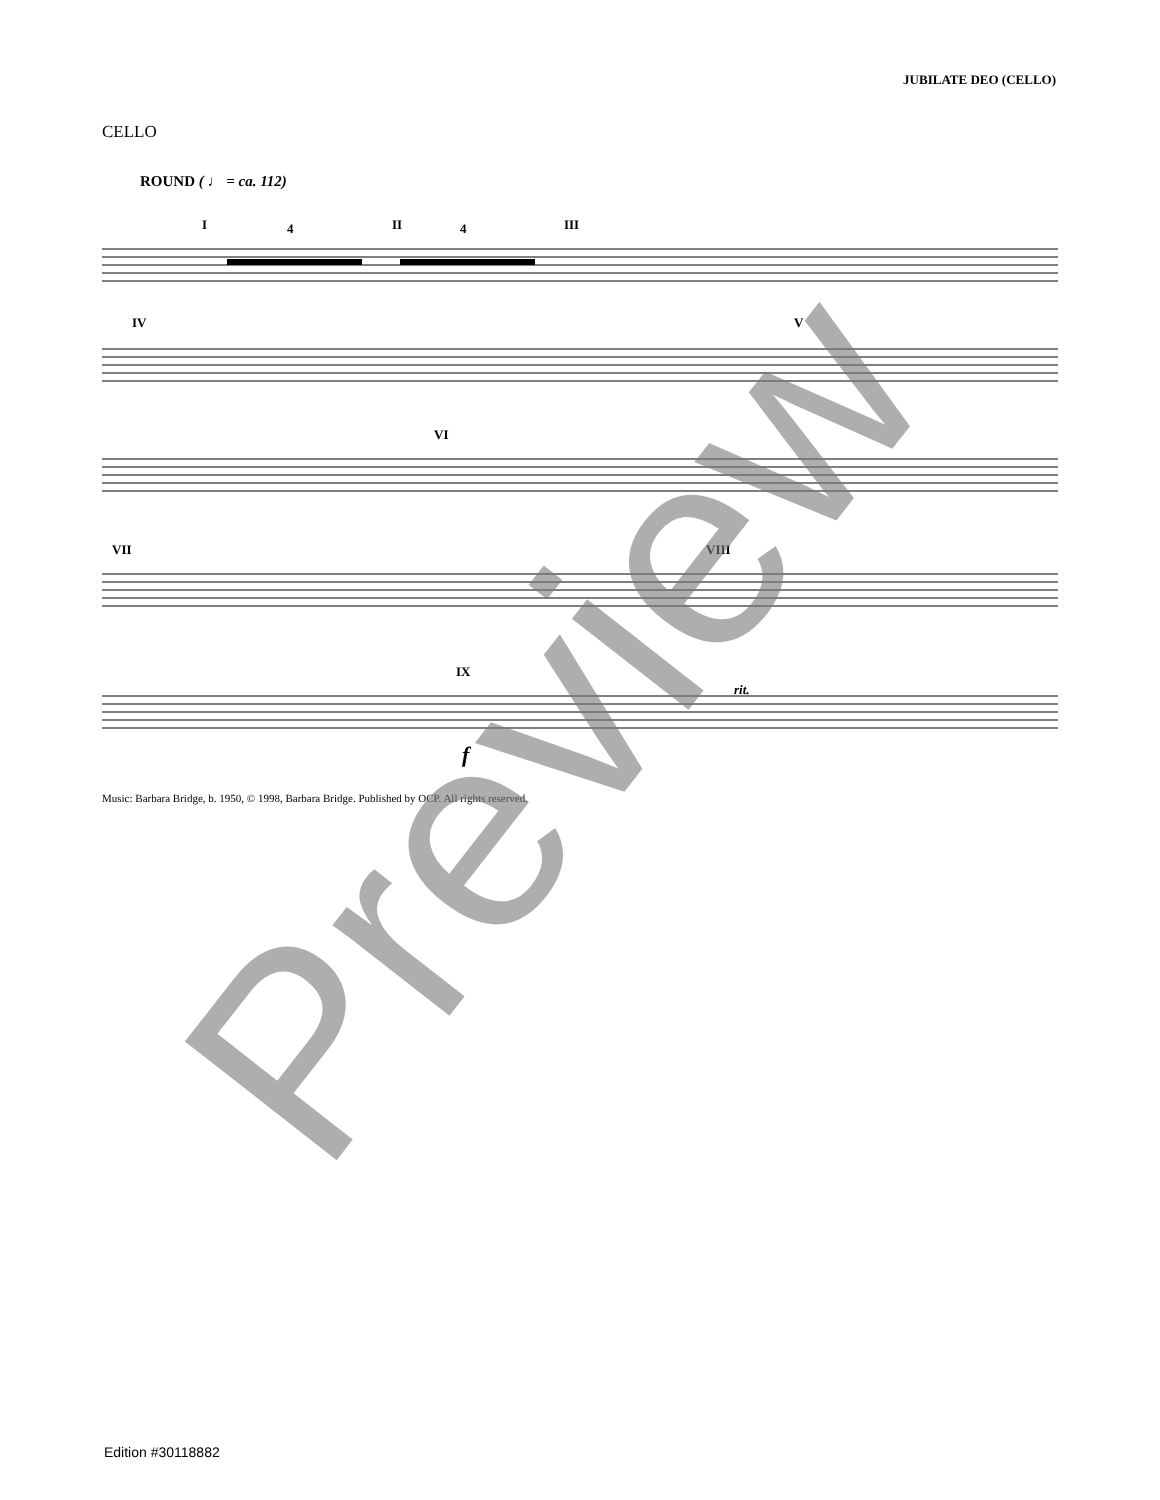JUBILATE DEO (CELLO)
CELLO
ROUND ( ♩ = ca. 112)
I
4
II
4
III
IV
V
VI
VII
VIII
IX
rit.
f
Music: Barbara Bridge, b. 1950, © 1998, Barbara Bridge. Published by OCP. All rights reserved.
Edition #30118882
Preview